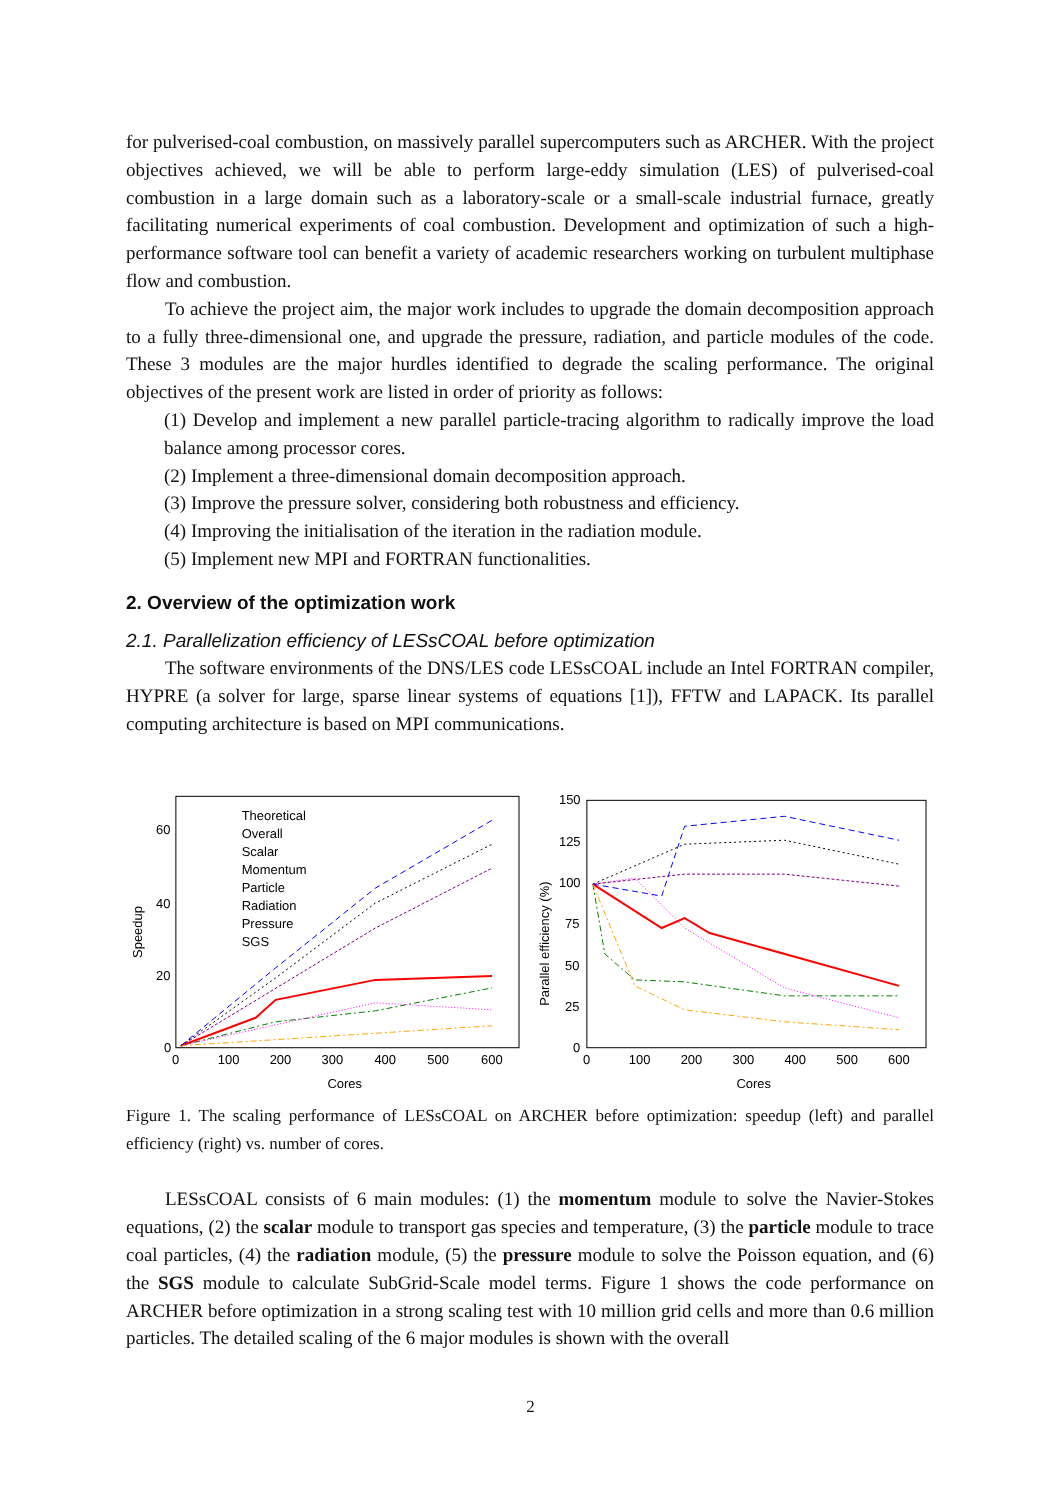for pulverised-coal combustion, on massively parallel supercomputers such as ARCHER. With the project objectives achieved, we will be able to perform large-eddy simulation (LES) of pulverised-coal combustion in a large domain such as a laboratory-scale or a small-scale industrial furnace, greatly facilitating numerical experiments of coal combustion. Development and optimization of such a high-performance software tool can benefit a variety of academic researchers working on turbulent multiphase flow and combustion.
To achieve the project aim, the major work includes to upgrade the domain decomposition approach to a fully three-dimensional one, and upgrade the pressure, radiation, and particle modules of the code. These 3 modules are the major hurdles identified to degrade the scaling performance. The original objectives of the present work are listed in order of priority as follows:
(1) Develop and implement a new parallel particle-tracing algorithm to radically improve the load balance among processor cores.
(2) Implement a three-dimensional domain decomposition approach.
(3) Improve the pressure solver, considering both robustness and efficiency.
(4) Improving the initialisation of the iteration in the radiation module.
(5) Implement new MPI and FORTRAN functionalities.
2. Overview of the optimization work
2.1. Parallelization efficiency of LESsCOAL before optimization
The software environments of the DNS/LES code LESsCOAL include an Intel FORTRAN compiler, HYPRE (a solver for large, sparse linear systems of equations [1]), FFTW and LAPACK. Its parallel computing architecture is based on MPI communications.
60
40
20
0
Speedup
0
100
200
300
400
500
600
Cores
Theoretical
Overall
Scalar
Momentum
Particle
Radiation
Pressure
SGS
150
125
100
75
50
25
0
Parallel efficiency (%)
0
100
200
300
400
500
600
Cores
Figure 1. The scaling performance of LESsCOAL on ARCHER before optimization: speedup (left) and parallel efficiency (right) vs. number of cores.
LESsCOAL consists of 6 main modules: (1) the momentum module to solve the Navier-Stokes equations, (2) the scalar module to transport gas species and temperature, (3) the particle module to trace coal particles, (4) the radiation module, (5) the pressure module to solve the Poisson equation, and (6) the SGS module to calculate SubGrid-Scale model terms. Figure 1 shows the code performance on ARCHER before optimization in a strong scaling test with 10 million grid cells and more than 0.6 million particles. The detailed scaling of the 6 major modules is shown with the overall
2